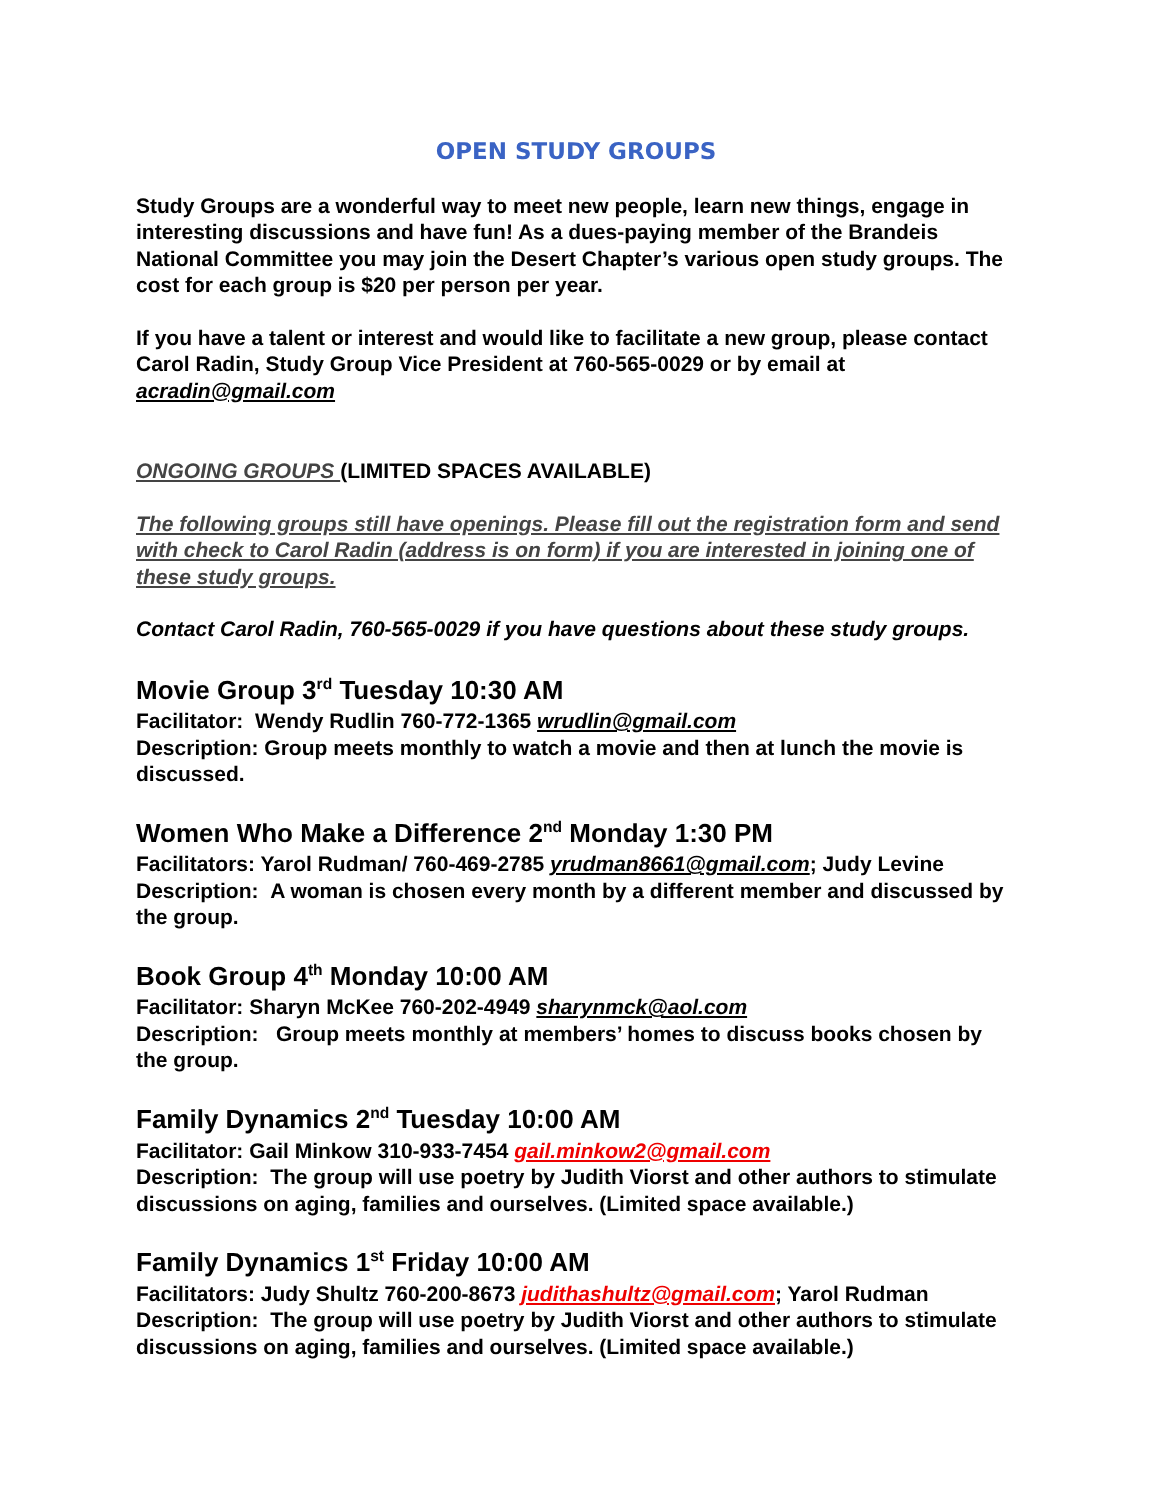OPEN STUDY GROUPS
Study Groups are a wonderful way to meet new people, learn new things, engage in interesting discussions and have fun! As a dues-paying member of the Brandeis National Committee you may join the Desert Chapter’s various open study groups. The cost for each group is $20 per person per year.
If you have a talent or interest and would like to facilitate a new group, please contact Carol Radin, Study Group Vice President at 760-565-0029 or by email at acradin@gmail.com
ONGOING GROUPS (LIMITED SPACES AVAILABLE)
The following groups still have openings. Please fill out the registration form and send with check to Carol Radin (address is on form) if you are interested in joining one of these study groups.
Contact Carol Radin, 760-565-0029 if you have questions about these study groups.
Movie Group 3<sup>rd</sup> Tuesday 10:30 AM
Facilitator: Wendy Rudlin 760-772-1365 wrudlin@gmail.com
Description: Group meets monthly to watch a movie and then at lunch the movie is discussed.
Women Who Make a Difference 2<sup>nd</sup> Monday 1:30 PM
Facilitators: Yarol Rudman/ 760-469-2785 yrudman8661@gmail.com; Judy Levine
Description: A woman is chosen every month by a different member and discussed by the group.
Book Group 4<sup>th</sup> Monday 10:00 AM
Facilitator: Sharyn McKee 760-202-4949 sharynmck@aol.com
Description: Group meets monthly at members’ homes to discuss books chosen by the group.
Family Dynamics 2<sup>nd</sup> Tuesday 10:00 AM
Facilitator: Gail Minkow 310-933-7454 gail.minkow2@gmail.com
Description: The group will use poetry by Judith Viorst and other authors to stimulate discussions on aging, families and ourselves. (Limited space available.)
Family Dynamics 1<sup>st</sup> Friday 10:00 AM
Facilitators: Judy Shultz 760-200-8673 judithashultz@gmail.com; Yarol Rudman
Description: The group will use poetry by Judith Viorst and other authors to stimulate discussions on aging, families and ourselves. (Limited space available.)